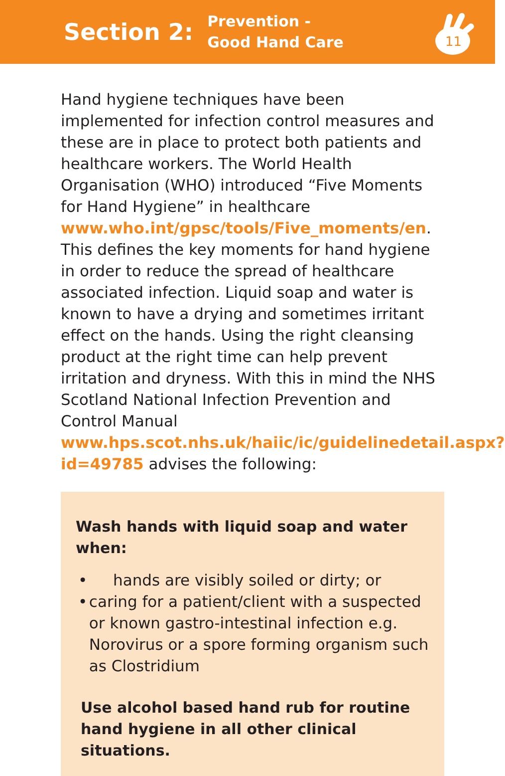Section 2:
Prevention -
Good Hand Care
11
Hand hygiene techniques have been implemented for infection control measures and these are in place to protect both patients and healthcare workers. The World Health Organisation (WHO) introduced “Five Moments for Hand Hygiene” in healthcare www.who.int/gpsc/tools/Five_moments/en. This defines the key moments for hand hygiene in order to reduce the spread of healthcare associated infection. Liquid soap and water is known to have a drying and sometimes irritant effect on the hands. Using the right cleansing product at the right time can help prevent irritation and dryness. With this in mind the NHS Scotland National Infection Prevention and Control Manual www.hps.scot.nhs.uk/haiic/ic/guidelinedetail.aspx?id=49785 advises the following:
Wash hands with liquid soap and water when:
• hands are visibly soiled or dirty; or
• caring for a patient/client with a suspected or known gastro-intestinal infection e.g. Norovirus or a spore forming organism such as Clostridium
Use alcohol based hand rub for routine hand hygiene in all other clinical situations.